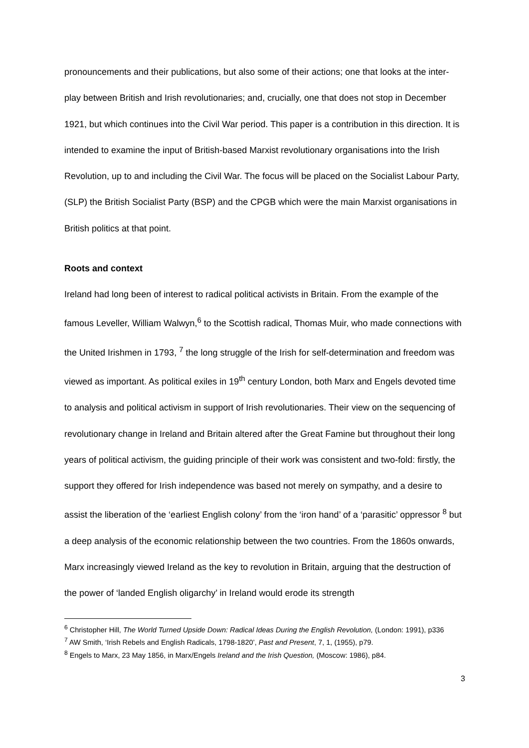pronouncements and their publications, but also some of their actions; one that looks at the inter-play between British and Irish revolutionaries; and, crucially, one that does not stop in December 1921, but which continues into the Civil War period. This paper is a contribution in this direction. It is intended to examine the input of British-based Marxist revolutionary organisations into the Irish Revolution, up to and including the Civil War. The focus will be placed on the Socialist Labour Party, (SLP) the British Socialist Party (BSP) and the CPGB which were the main Marxist organisations in British politics at that point.
Roots and context
Ireland had long been of interest to radical political activists in Britain. From the example of the famous Leveller, William Walwyn,<sup>6</sup> to the Scottish radical, Thomas Muir, who made connections with the United Irishmen in 1793, <sup>7</sup> the long struggle of the Irish for self-determination and freedom was viewed as important. As political exiles in 19<sup>th</sup> century London, both Marx and Engels devoted time to analysis and political activism in support of Irish revolutionaries. Their view on the sequencing of revolutionary change in Ireland and Britain altered after the Great Famine but throughout their long years of political activism, the guiding principle of their work was consistent and two-fold: firstly, the support they offered for Irish independence was based not merely on sympathy, and a desire to assist the liberation of the ‘earliest English colony’ from the ‘iron hand’ of a ‘parasitic’ oppressor <sup>8</sup> but a deep analysis of the economic relationship between the two countries. From the 1860s onwards, Marx increasingly viewed Ireland as the key to revolution in Britain, arguing that the destruction of the power of ‘landed English oligarchy’ in Ireland would erode its strength
<sup>6</sup> Christopher Hill, The World Turned Upside Down: Radical Ideas During the English Revolution, (London: 1991), p336
<sup>7</sup> AW Smith, ‘Irish Rebels and English Radicals, 1798-1820’, Past and Present, 7, 1, (1955), p79.
<sup>8</sup> Engels to Marx, 23 May 1856, in Marx/Engels Ireland and the Irish Question, (Moscow: 1986), p84.
3